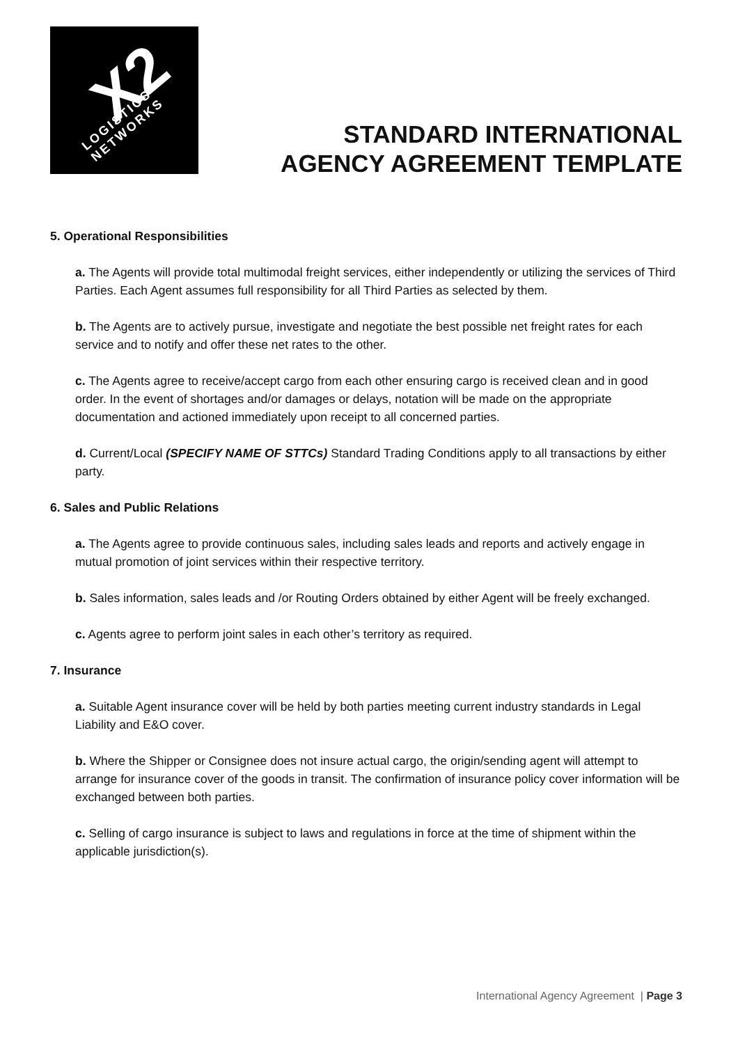X2 LOGISTICS
NETWORKS
STANDARD INTERNATIONAL
AGENCY AGREEMENT TEMPLATE
5. Operational Responsibilities
a. The Agents will provide total multimodal freight services, either independently or utilizing the services of Third Parties. Each Agent assumes full responsibility for all Third Parties as selected by them.
b. The Agents are to actively pursue, investigate and negotiate the best possible net freight rates for each service and to notify and offer these net rates to the other.
c. The Agents agree to receive/accept cargo from each other ensuring cargo is received clean and in good order. In the event of shortages and/or damages or delays, notation will be made on the appropriate documentation and actioned immediately upon receipt to all concerned parties.
d. Current/Local (SPECIFY NAME OF STTCs) Standard Trading Conditions apply to all transactions by either party.
6. Sales and Public Relations
a. The Agents agree to provide continuous sales, including sales leads and reports and actively engage in mutual promotion of joint services within their respective territory.
b. Sales information, sales leads and /or Routing Orders obtained by either Agent will be freely exchanged.
c. Agents agree to perform joint sales in each other’s territory as required.
7. Insurance
a. Suitable Agent insurance cover will be held by both parties meeting current industry standards in Legal Liability and E&O cover.
b. Where the Shipper or Consignee does not insure actual cargo, the origin/sending agent will attempt to arrange for insurance cover of the goods in transit. The confirmation of insurance policy cover information will be exchanged between both parties.
c. Selling of cargo insurance is subject to laws and regulations in force at the time of shipment within the applicable jurisdiction(s).
International Agency Agreement | Page 3